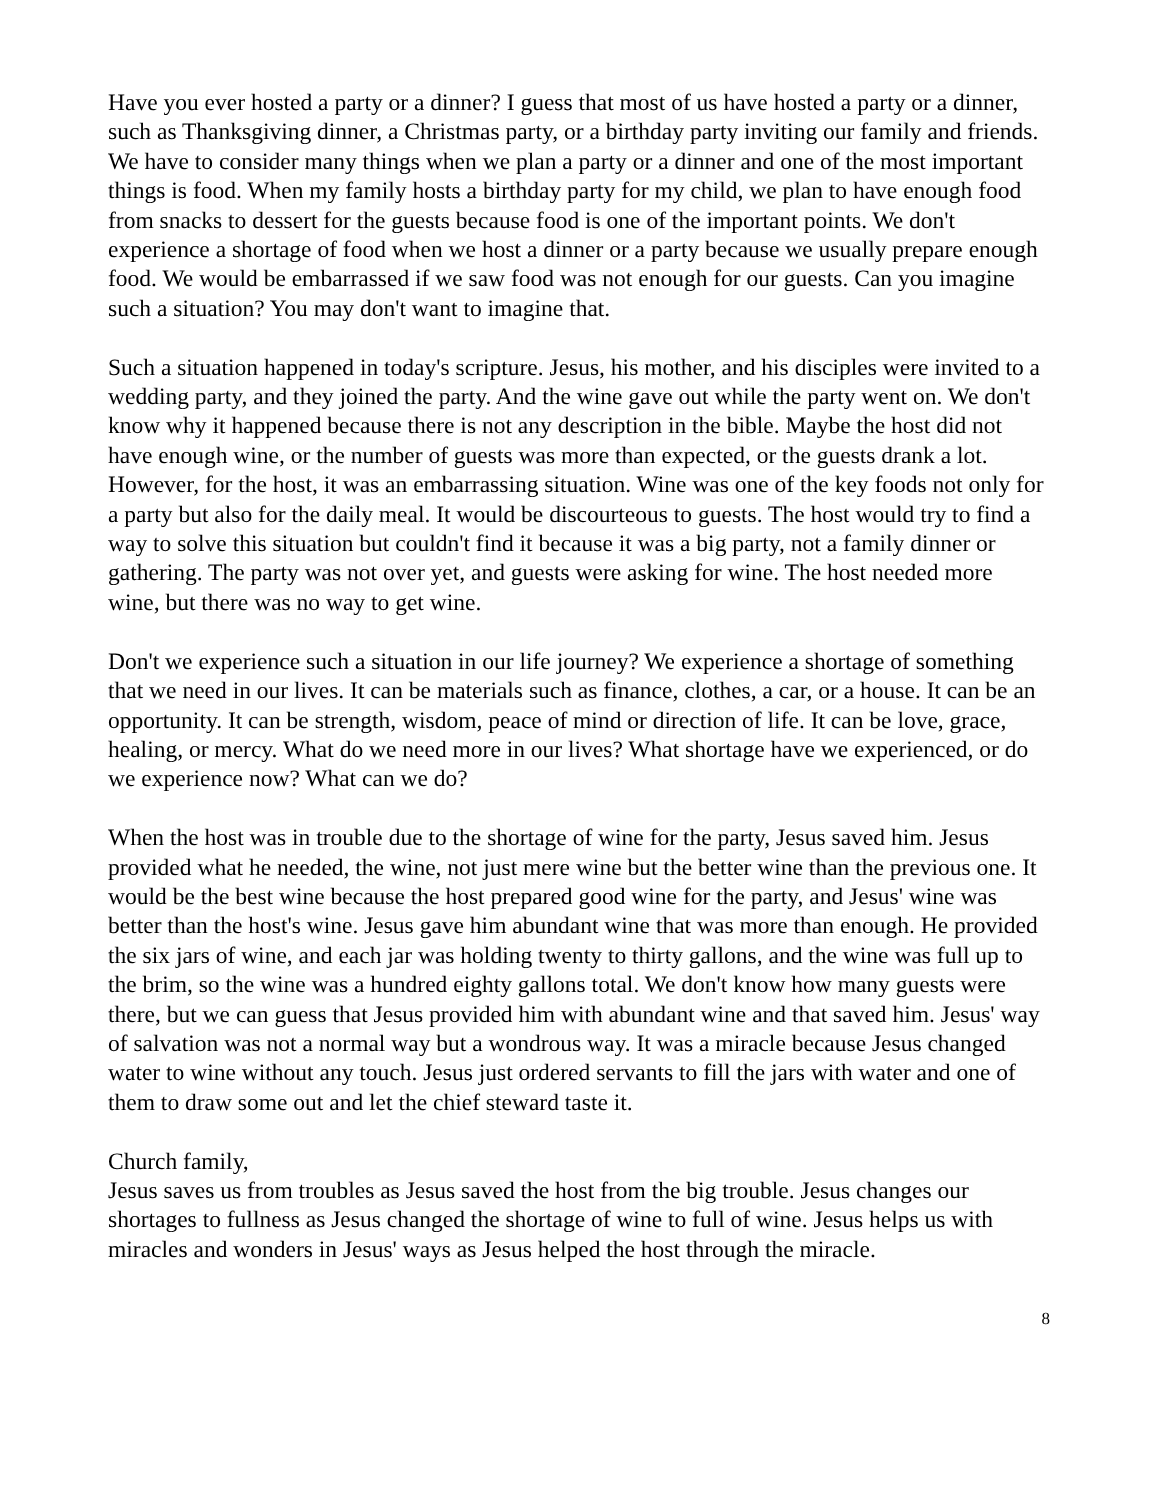Have you ever hosted a party or a dinner? I guess that most of us have hosted a party or a dinner, such as Thanksgiving dinner, a Christmas party, or a birthday party inviting our family and friends. We have to consider many things when we plan a party or a dinner and one of the most important things is food. When my family hosts a birthday party for my child, we plan to have enough food from snacks to dessert for the guests because food is one of the important points. We don't experience a shortage of food when we host a dinner or a party because we usually prepare enough food. We would be embarrassed if we saw food was not enough for our guests. Can you imagine such a situation? You may don't want to imagine that.
Such a situation happened in today's scripture. Jesus, his mother, and his disciples were invited to a wedding party, and they joined the party. And the wine gave out while the party went on. We don't know why it happened because there is not any description in the bible. Maybe the host did not have enough wine, or the number of guests was more than expected, or the guests drank a lot. However, for the host, it was an embarrassing situation. Wine was one of the key foods not only for a party but also for the daily meal. It would be discourteous to guests. The host would try to find a way to solve this situation but couldn't find it because it was a big party, not a family dinner or gathering. The party was not over yet, and guests were asking for wine. The host needed more wine, but there was no way to get wine.
Don't we experience such a situation in our life journey? We experience a shortage of something that we need in our lives. It can be materials such as finance, clothes, a car, or a house. It can be an opportunity. It can be strength, wisdom, peace of mind or direction of life. It can be love, grace, healing, or mercy. What do we need more in our lives? What shortage have we experienced, or do we experience now? What can we do?
When the host was in trouble due to the shortage of wine for the party, Jesus saved him. Jesus provided what he needed, the wine, not just mere wine but the better wine than the previous one. It would be the best wine because the host prepared good wine for the party, and Jesus' wine was better than the host's wine. Jesus gave him abundant wine that was more than enough. He provided the six jars of wine, and each jar was holding twenty to thirty gallons, and the wine was full up to the brim, so the wine was a hundred eighty gallons total. We don't know how many guests were there, but we can guess that Jesus provided him with abundant wine and that saved him. Jesus' way of salvation was not a normal way but a wondrous way. It was a miracle because Jesus changed water to wine without any touch. Jesus just ordered servants to fill the jars with water and one of them to draw some out and let the chief steward taste it.
Church family,
Jesus saves us from troubles as Jesus saved the host from the big trouble. Jesus changes our shortages to fullness as Jesus changed the shortage of wine to full of wine. Jesus helps us with miracles and wonders in Jesus' ways as Jesus helped the host through the miracle.
8